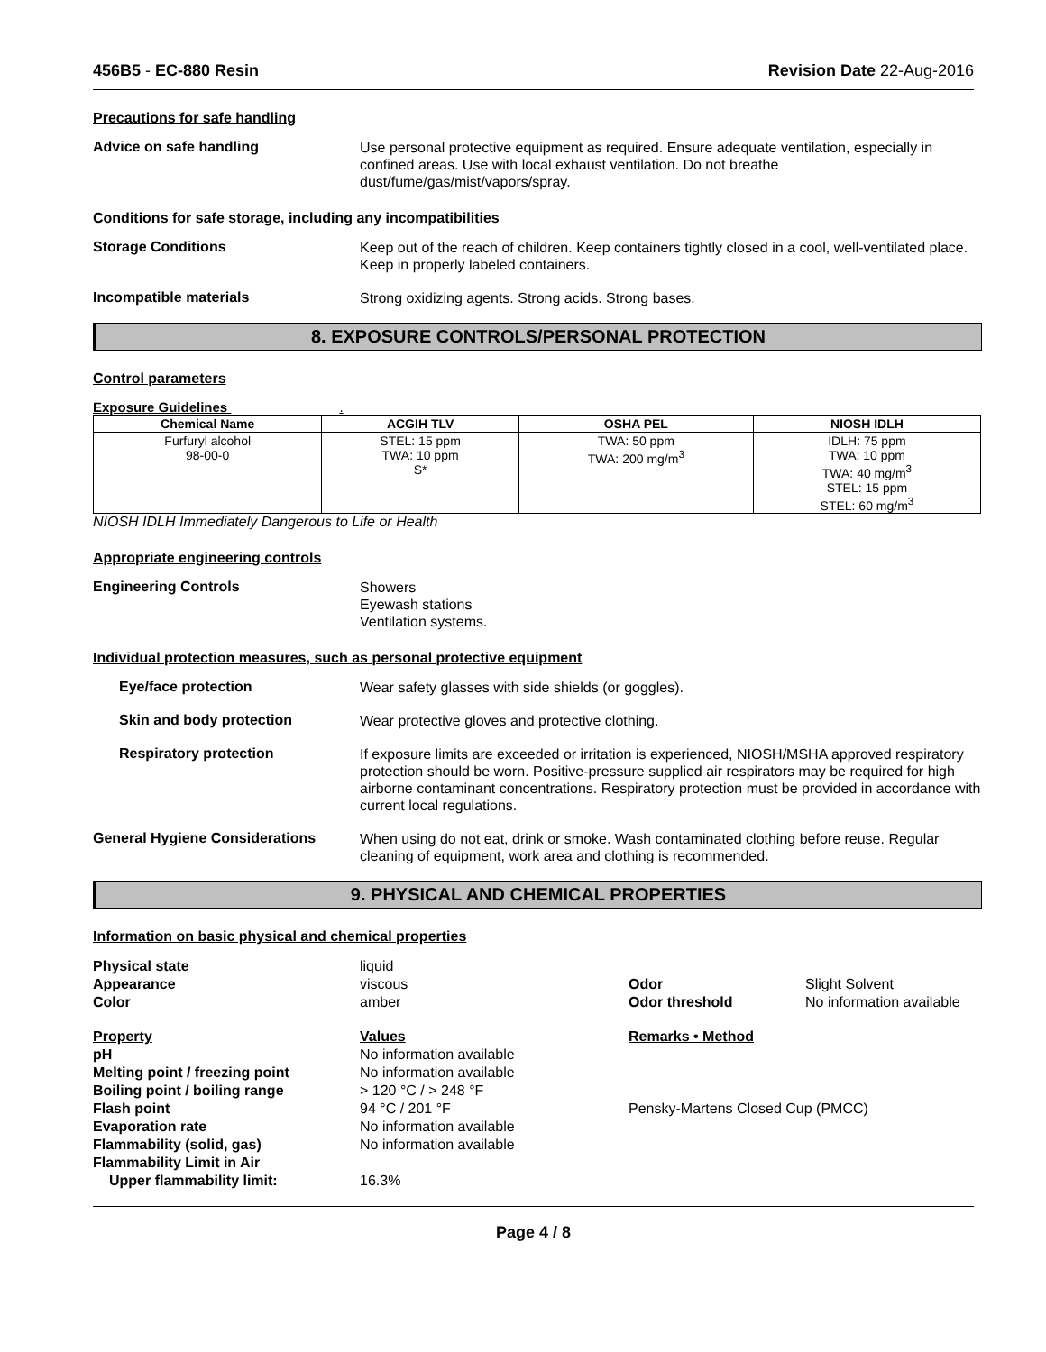456B5 - EC-880 Resin Revision Date 22-Aug-2016
Precautions for safe handling
Advice on safe handling
Use personal protective equipment as required. Ensure adequate ventilation, especially in confined areas. Use with local exhaust ventilation. Do not breathe dust/fume/gas/mist/vapors/spray.
Conditions for safe storage, including any incompatibilities
Storage Conditions
Keep out of the reach of children. Keep containers tightly closed in a cool, well-ventilated place. Keep in properly labeled containers.
Incompatible materials
Strong oxidizing agents. Strong acids. Strong bases.
8. EXPOSURE CONTROLS/PERSONAL PROTECTION
Control parameters
Exposure Guidelines .
| Chemical Name | ACGIH TLV | OSHA PEL | NIOSH IDLH |
| --- | --- | --- | --- |
| Furfuryl alcohol 98-00-0 | STEL: 15 ppm TWA: 10 ppm S* | TWA: 50 ppm TWA: 200 mg/m<sup>3</sup> | IDLH: 75 ppm TWA: 10 ppm TWA: 40 mg/m<sup>3</sup> STEL: 15 ppm STEL: 60 mg/m<sup>3</sup> |
NIOSH IDLH Immediately Dangerous to Life or Health
Appropriate engineering controls
Engineering Controls
Showers
Eyewash stations
Ventilation systems.
Individual protection measures, such as personal protective equipment
Eye/face protection
Wear safety glasses with side shields (or goggles).
Skin and body protection
Wear protective gloves and protective clothing.
Respiratory protection
If exposure limits are exceeded or irritation is experienced, NIOSH/MSHA approved respiratory protection should be worn. Positive-pressure supplied air respirators may be required for high airborne contaminant concentrations. Respiratory protection must be provided in accordance with current local regulations.
General Hygiene Considerations
When using do not eat, drink or smoke. Wash contaminated clothing before reuse. Regular cleaning of equipment, work area and clothing is recommended.
9. PHYSICAL AND CHEMICAL PROPERTIES
Information on basic physical and chemical properties
Physical state liquid Appearance viscous Odor Slight Solvent Color amber Odor threshold No information available
Property Values Remarks • Method pH No information available Melting point / freezing point No information available Boiling point / boiling range > 120 °C / > 248 °F Flash point 94 °C / 201 °F Pensky-Martens Closed Cup (PMCC) Evaporation rate No information available Flammability (solid, gas) No information available Flammability Limit in Air Upper flammability limit: 16.3%
Page 4 / 8